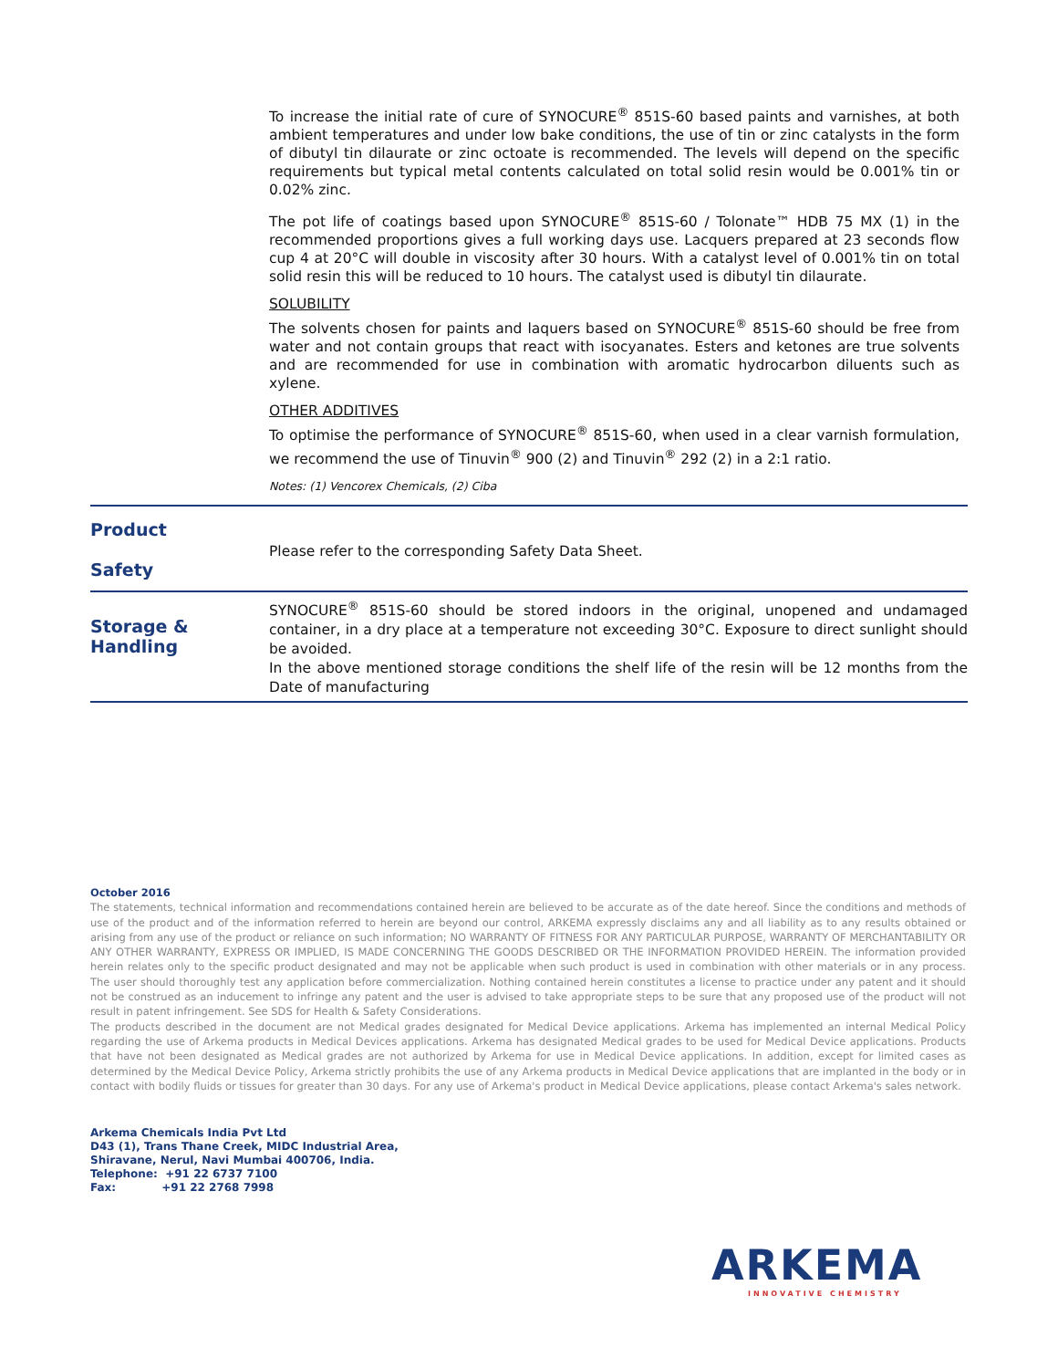To increase the initial rate of cure of SYNOCURE<sup>®</sup> 851S-60 based paints and varnishes, at both ambient temperatures and under low bake conditions, the use of tin or zinc catalysts in the form of dibutyl tin dilaurate or zinc octoate is recommended. The levels will depend on the specific requirements but typical metal contents calculated on total solid resin would be 0.001% tin or 0.02% zinc.
The pot life of coatings based upon SYNOCURE<sup>®</sup> 851S-60 / Tolonate™ HDB 75 MX (1) in the recommended proportions gives a full working days use. Lacquers prepared at 23 seconds flow cup 4 at 20°C will double in viscosity after 30 hours. With a catalyst level of 0.001% tin on total solid resin this will be reduced to 10 hours. The catalyst used is dibutyl tin dilaurate.
SOLUBILITY
The solvents chosen for paints and laquers based on SYNOCURE<sup>®</sup> 851S-60 should be free from water and not contain groups that react with isocyanates. Esters and ketones are true solvents and are recommended for use in combination with aromatic hydrocarbon diluents such as xylene.
OTHER ADDITIVES
To optimise the performance of SYNOCURE<sup>®</sup> 851S-60, when used in a clear varnish formulation, we recommend the use of Tinuvin<sup>®</sup> 900 (2) and Tinuvin<sup>®</sup> 292 (2) in a 2:1 ratio.
Notes: (1) Vencorex Chemicals, (2) Ciba
Product
Safety
Please refer to the corresponding Safety Data Sheet.
Storage &
Handling
SYNOCURE<sup>®</sup> 851S-60 should be stored indoors in the original, unopened and undamaged container, in a dry place at a temperature not exceeding 30°C. Exposure to direct sunlight should be avoided.
In the above mentioned storage conditions the shelf life of the resin will be 12 months from the Date of manufacturing
October 2016
The statements, technical information and recommendations contained herein are believed to be accurate as of the date hereof. Since the conditions and methods of use of the product and of the information referred to herein are beyond our control, ARKEMA expressly disclaims any and all liability as to any results obtained or arising from any use of the product or reliance on such information; NO WARRANTY OF FITNESS FOR ANY PARTICULAR PURPOSE, WARRANTY OF MERCHANTABILITY OR ANY OTHER WARRANTY, EXPRESS OR IMPLIED, IS MADE CONCERNING THE GOODS DESCRIBED OR THE INFORMATION PROVIDED HEREIN. The information provided herein relates only to the specific product designated and may not be applicable when such product is used in combination with other materials or in any process. The user should thoroughly test any application before commercialization. Nothing contained herein constitutes a license to practice under any patent and it should not be construed as an inducement to infringe any patent and the user is advised to take appropriate steps to be sure that any proposed use of the product will not result in patent infringement. See SDS for Health & Safety Considerations.
The products described in the document are not Medical grades designated for Medical Device applications. Arkema has implemented an internal Medical Policy regarding the use of Arkema products in Medical Devices applications. Arkema has designated Medical grades to be used for Medical Device applications. Products that have not been designated as Medical grades are not authorized by Arkema for use in Medical Device applications. In addition, except for limited cases as determined by the Medical Device Policy, Arkema strictly prohibits the use of any Arkema products in Medical Device applications that are implanted in the body or in contact with bodily fluids or tissues for greater than 30 days. For any use of Arkema's product in Medical Device applications, please contact Arkema's sales network.
Arkema Chemicals India Pvt Ltd
D43 (1), Trans Thane Creek, MIDC Industrial Area,
Shiravane, Nerul, Navi Mumbai 400706, India.
Telephone: +91 22 6737 7100
Fax: +91 22 2768 7998
ARKEMA
INNOVATIVE CHEMISTRY